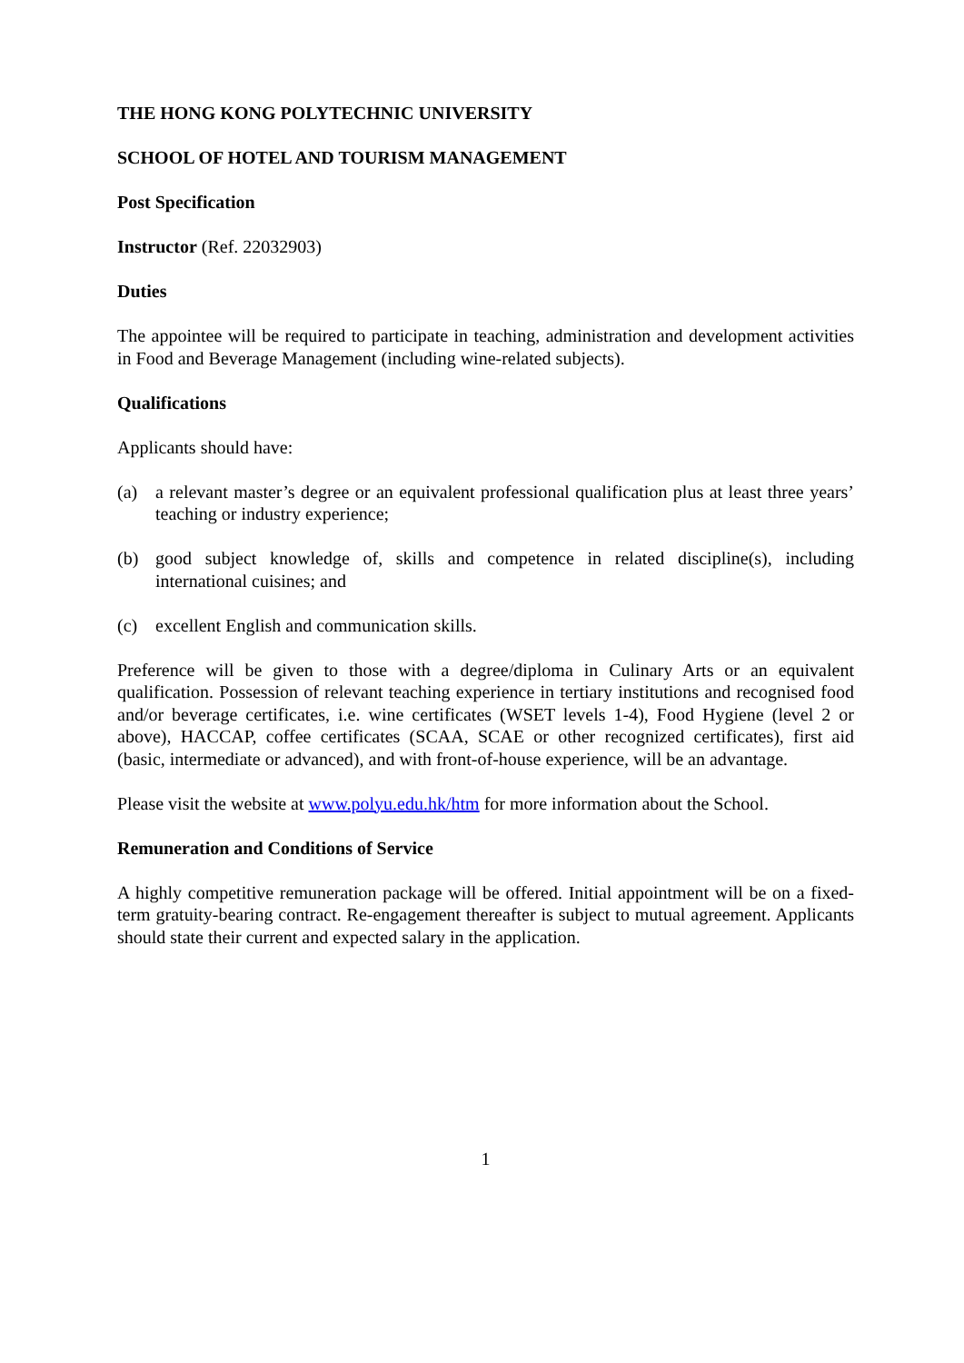THE HONG KONG POLYTECHNIC UNIVERSITY
SCHOOL OF HOTEL AND TOURISM MANAGEMENT
Post Specification
Instructor (Ref. 22032903)
Duties
The appointee will be required to participate in teaching, administration and development activities in Food and Beverage Management (including wine-related subjects).
Qualifications
Applicants should have:
(a) a relevant master’s degree or an equivalent professional qualification plus at least three years’ teaching or industry experience;
(b) good subject knowledge of, skills and competence in related discipline(s), including international cuisines; and
(c) excellent English and communication skills.
Preference will be given to those with a degree/diploma in Culinary Arts or an equivalent qualification. Possession of relevant teaching experience in tertiary institutions and recognised food and/or beverage certificates, i.e. wine certificates (WSET levels 1-4), Food Hygiene (level 2 or above), HACCAP, coffee certificates (SCAA, SCAE or other recognized certificates), first aid (basic, intermediate or advanced), and with front-of-house experience, will be an advantage.
Please visit the website at www.polyu.edu.hk/htm for more information about the School.
Remuneration and Conditions of Service
A highly competitive remuneration package will be offered. Initial appointment will be on a fixed-term gratuity-bearing contract. Re-engagement thereafter is subject to mutual agreement. Applicants should state their current and expected salary in the application.
1